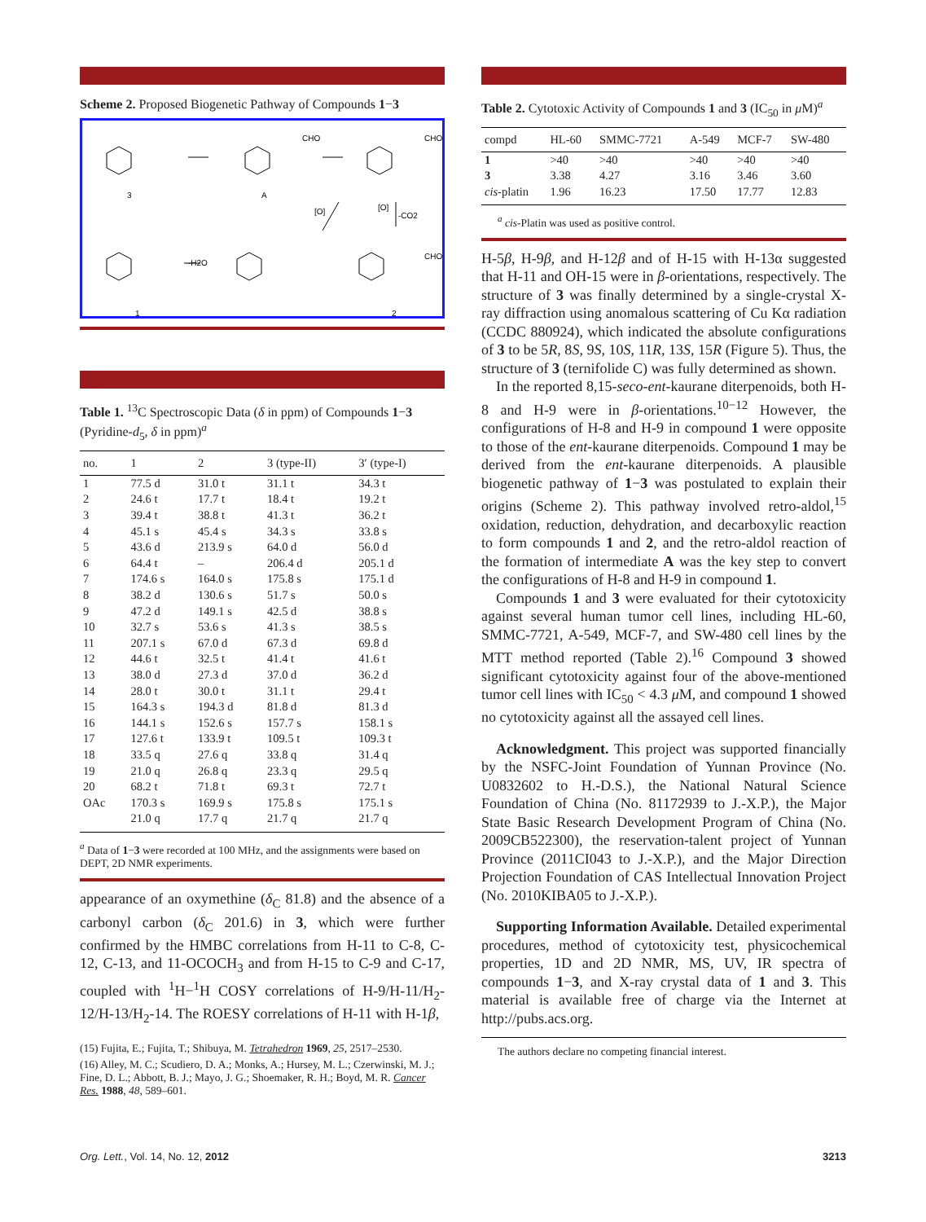Scheme 2. Proposed Biogenetic Pathway of Compounds 1−3
3
A
1
2
[O]
[O]
-CO2
-H2O
CHO
CHO
CHO
Table 1. <sup>13</sup>C Spectroscopic Data (δ in ppm) of Compounds 1−3 (Pyridine-d<sub>5</sub>, δ in ppm)<sup>a</sup>
| no. | 1 | 2 | 3 (type-II) | 3′ (type-I) |
| --- | --- | --- | --- | --- |
| 1 | 77.5 d | 31.0 t | 31.1 t | 34.3 t |
| 2 | 24.6 t | 17.7 t | 18.4 t | 19.2 t |
| 3 | 39.4 t | 38.8 t | 41.3 t | 36.2 t |
| 4 | 45.1 s | 45.4 s | 34.3 s | 33.8 s |
| 5 | 43.6 d | 213.9 s | 64.0 d | 56.0 d |
| 6 | 64.4 t | – | 206.4 d | 205.1 d |
| 7 | 174.6 s | 164.0 s | 175.8 s | 175.1 d |
| 8 | 38.2 d | 130.6 s | 51.7 s | 50.0 s |
| 9 | 47.2 d | 149.1 s | 42.5 d | 38.8 s |
| 10 | 32.7 s | 53.6 s | 41.3 s | 38.5 s |
| 11 | 207.1 s | 67.0 d | 67.3 d | 69.8 d |
| 12 | 44.6 t | 32.5 t | 41.4 t | 41.6 t |
| 13 | 38.0 d | 27.3 d | 37.0 d | 36.2 d |
| 14 | 28.0 t | 30.0 t | 31.1 t | 29.4 t |
| 15 | 164.3 s | 194.3 d | 81.8 d | 81.3 d |
| 16 | 144.1 s | 152.6 s | 157.7 s | 158.1 s |
| 17 | 127.6 t | 133.9 t | 109.5 t | 109.3 t |
| 18 | 33.5 q | 27.6 q | 33.8 q | 31.4 q |
| 19 | 21.0 q | 26.8 q | 23.3 q | 29.5 q |
| 20 | 68.2 t | 71.8 t | 69.3 t | 72.7 t |
| OAc | 170.3 s | 169.9 s | 175.8 s | 175.1 s |
| | 21.0 q | 17.7 q | 21.7 q | 21.7 q |
<sup>a</sup> Data of 1−3 were recorded at 100 MHz, and the assignments were based on DEPT, 2D NMR experiments.
appearance of an oxymethine (δ<sub>C</sub> 81.8) and the absence of a carbonyl carbon (δ<sub>C</sub> 201.6) in 3, which were further confirmed by the HMBC correlations from H-11 to C-8, C-12, C-13, and 11-OCOCH<sub>3</sub> and from H-15 to C-9 and C-17, coupled with <sup>1</sup>H−<sup>1</sup>H COSY correlations of H-9/H-11/H<sub>2</sub>-12/H-13/H<sub>2</sub>-14. The ROESY correlations of H-11 with H-1β,
(15) Fujita, E.; Fujita, T.; Shibuya, M. Tetrahedron 1969, 25, 2517–2530.
(16) Alley, M. C.; Scudiero, D. A.; Monks, A.; Hursey, M. L.; Czerwinski, M. J.; Fine, D. L.; Abbott, B. J.; Mayo, J. G.; Shoemaker, R. H.; Boyd, M. R. Cancer Res. 1988, 48, 589–601.
Table 2. Cytotoxic Activity of Compounds 1 and 3 (IC<sub>50</sub> in μ M)<sup>a</sup>
| compd | HL-60 | SMMC-7721 | A-549 | MCF-7 | SW-480 |
| --- | --- | --- | --- | --- | --- |
| 1 | >40 | >40 | >40 | >40 | >40 |
| 3 | 3.38 | 4.27 | 3.16 | 3.46 | 3.60 |
| cis -platin | 1.96 | 16.23 | 17.50 | 17.77 | 12.83 |
<sup>a</sup> cis-Platin was used as positive control.
H-5β, H-9β, and H-12β and of H-15 with H-13α suggested that H-11 and OH-15 were in β-orientations, respectively. The structure of 3 was finally determined by a single-crystal X-ray diffraction using anomalous scattering of Cu Kα radiation (CCDC 880924), which indicated the absolute configurations of 3 to be 5R, 8S, 9S, 10S, 11R, 13S, 15R (Figure 5). Thus, the structure of 3 (ternifolide C) was fully determined as shown.
In the reported 8,15-seco-ent-kaurane diterpenoids, both H-8 and H-9 were in β-orientations.<sup>10−12</sup> However, the configurations of H-8 and H-9 in compound 1 were opposite to those of the ent-kaurane diterpenoids. Compound 1 may be derived from the ent-kaurane diterpenoids. A plausible biogenetic pathway of 1−3 was postulated to explain their origins (Scheme 2). This pathway involved retro-aldol,<sup>15</sup> oxidation, reduction, dehydration, and decarboxylic reaction to form compounds 1 and 2, and the retro-aldol reaction of the formation of intermediate A was the key step to convert the configurations of H-8 and H-9 in compound 1.
Compounds 1 and 3 were evaluated for their cytotoxicity against several human tumor cell lines, including HL-60, SMMC-7721, A-549, MCF-7, and SW-480 cell lines by the MTT method reported (Table 2).<sup>16</sup> Compound 3 showed significant cytotoxicity against four of the above-mentioned tumor cell lines with IC<sub>50</sub> < 4.3 μ M, and compound 1 showed no cytotoxicity against all the assayed cell lines.
Acknowledgment. This project was supported financially by the NSFC-Joint Foundation of Yunnan Province (No. U0832602 to H.-D.S.), the National Natural Science Foundation of China (No. 81172939 to J.-X.P.), the Major State Basic Research Development Program of China (No. 2009CB522300), the reservation-talent project of Yunnan Province (2011CI043 to J.-X.P.), and the Major Direction Projection Foundation of CAS Intellectual Innovation Project (No. 2010KIBA05 to J.-X.P.).
Supporting Information Available. Detailed experimental procedures, method of cytotoxicity test, physicochemical properties, 1D and 2D NMR, MS, UV, IR spectra of compounds 1−3, and X-ray crystal data of 1 and 3. This material is available free of charge via the Internet at http://pubs.acs.org.
The authors declare no competing financial interest.
Org. Lett., Vol. 14, No. 12, 2012 3213